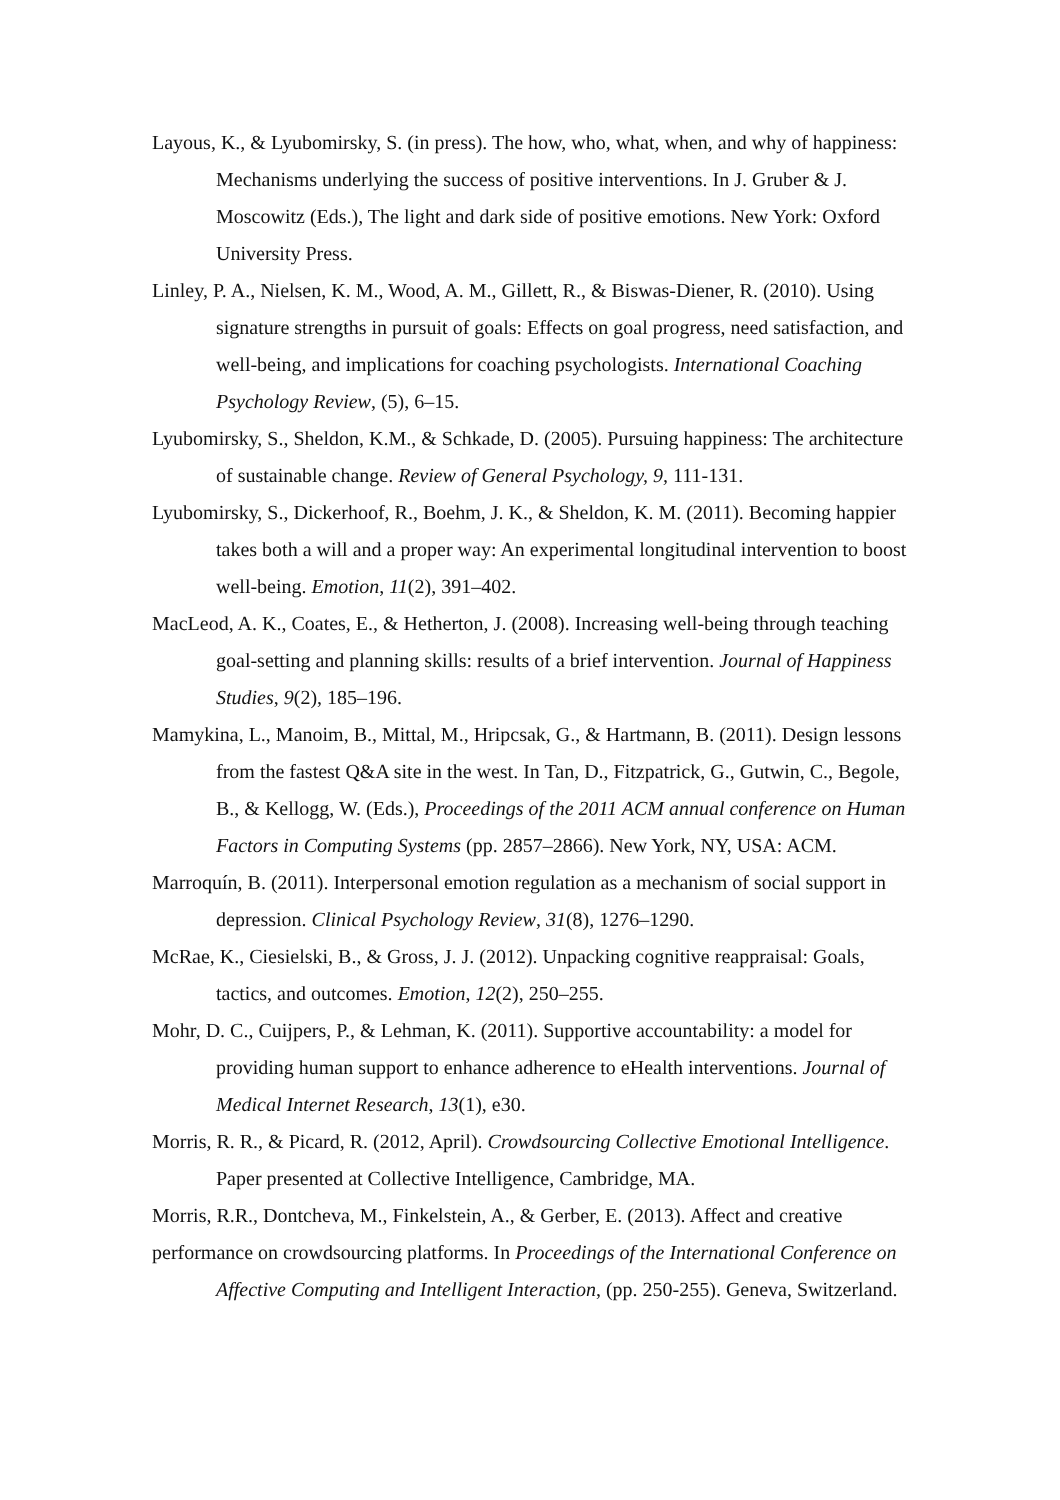Layous, K., & Lyubomirsky, S. (in press). The how, who, what, when, and why of happiness: Mechanisms underlying the success of positive interventions. In J. Gruber & J. Moscowitz (Eds.), The light and dark side of positive emotions. New York: Oxford University Press.
Linley, P. A., Nielsen, K. M., Wood, A. M., Gillett, R., & Biswas-Diener, R. (2010). Using signature strengths in pursuit of goals: Effects on goal progress, need satisfaction, and well-being, and implications for coaching psychologists. International Coaching Psychology Review, (5), 6–15.
Lyubomirsky, S., Sheldon, K.M., & Schkade, D. (2005). Pursuing happiness: The architecture of sustainable change. Review of General Psychology, 9, 111-131.
Lyubomirsky, S., Dickerhoof, R., Boehm, J. K., & Sheldon, K. M. (2011). Becoming happier takes both a will and a proper way: An experimental longitudinal intervention to boost well-being. Emotion, 11(2), 391–402.
MacLeod, A. K., Coates, E., & Hetherton, J. (2008). Increasing well-being through teaching goal-setting and planning skills: results of a brief intervention. Journal of Happiness Studies, 9(2), 185–196.
Mamykina, L., Manoim, B., Mittal, M., Hripcsak, G., & Hartmann, B. (2011). Design lessons from the fastest Q&A site in the west. In Tan, D., Fitzpatrick, G., Gutwin, C., Begole, B., & Kellogg, W. (Eds.), Proceedings of the 2011 ACM annual conference on Human Factors in Computing Systems (pp. 2857–2866). New York, NY, USA: ACM.
Marroquín, B. (2011). Interpersonal emotion regulation as a mechanism of social support in depression. Clinical Psychology Review, 31(8), 1276–1290.
McRae, K., Ciesielski, B., & Gross, J. J. (2012). Unpacking cognitive reappraisal: Goals, tactics, and outcomes. Emotion, 12(2), 250–255.
Mohr, D. C., Cuijpers, P., & Lehman, K. (2011). Supportive accountability: a model for providing human support to enhance adherence to eHealth interventions. Journal of Medical Internet Research, 13(1), e30.
Morris, R. R., & Picard, R. (2012, April). Crowdsourcing Collective Emotional Intelligence. Paper presented at Collective Intelligence, Cambridge, MA.
Morris, R.R., Dontcheva, M., Finkelstein, A., & Gerber, E. (2013). Affect and creative
performance on crowdsourcing platforms. In Proceedings of the International Conference on Affective Computing and Intelligent Interaction, (pp. 250-255). Geneva, Switzerland.